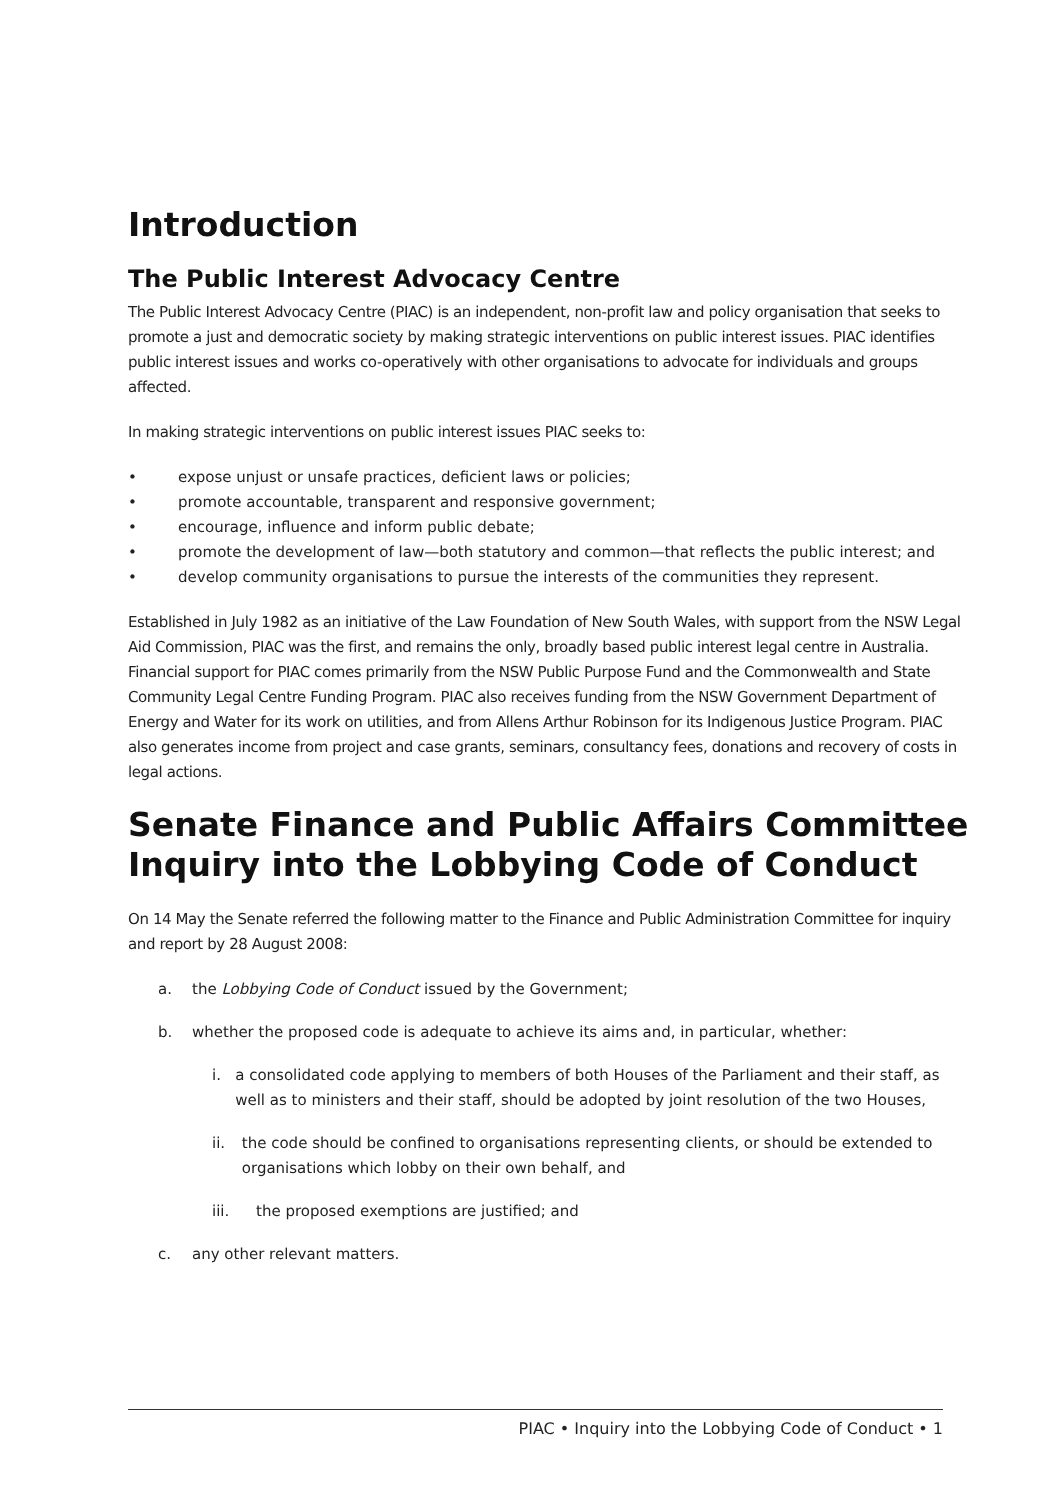Introduction
The Public Interest Advocacy Centre
The Public Interest Advocacy Centre (PIAC) is an independent, non-profit law and policy organisation that seeks to promote a just and democratic society by making strategic interventions on public interest issues. PIAC identifies public interest issues and works co-operatively with other organisations to advocate for individuals and groups affected.
In making strategic interventions on public interest issues PIAC seeks to:
• expose unjust or unsafe practices, deficient laws or policies;
• promote accountable, transparent and responsive government;
• encourage, influence and inform public debate;
• promote the development of law—both statutory and common—that reflects the public interest; and
• develop community organisations to pursue the interests of the communities they represent.
Established in July 1982 as an initiative of the Law Foundation of New South Wales, with support from the NSW Legal Aid Commission, PIAC was the first, and remains the only, broadly based public interest legal centre in Australia. Financial support for PIAC comes primarily from the NSW Public Purpose Fund and the Commonwealth and State Community Legal Centre Funding Program. PIAC also receives funding from the NSW Government Department of Energy and Water for its work on utilities, and from Allens Arthur Robinson for its Indigenous Justice Program. PIAC also generates income from project and case grants, seminars, consultancy fees, donations and recovery of costs in legal actions.
Senate Finance and Public Affairs Committee Inquiry into the Lobbying Code of Conduct
On 14 May the Senate referred the following matter to the Finance and Public Administration Committee for inquiry and report by 28 August 2008:
a. the Lobbying Code of Conduct issued by the Government;
b. whether the proposed code is adequate to achieve its aims and, in particular, whether:
i. a consolidated code applying to members of both Houses of the Parliament and their staff, as well as to ministers and their staff, should be adopted by joint resolution of the two Houses,
ii. the code should be confined to organisations representing clients, or should be extended to organisations which lobby on their own behalf, and
iii. the proposed exemptions are justified; and
c. any other relevant matters.
PIAC • Inquiry into the Lobbying Code of Conduct • 1